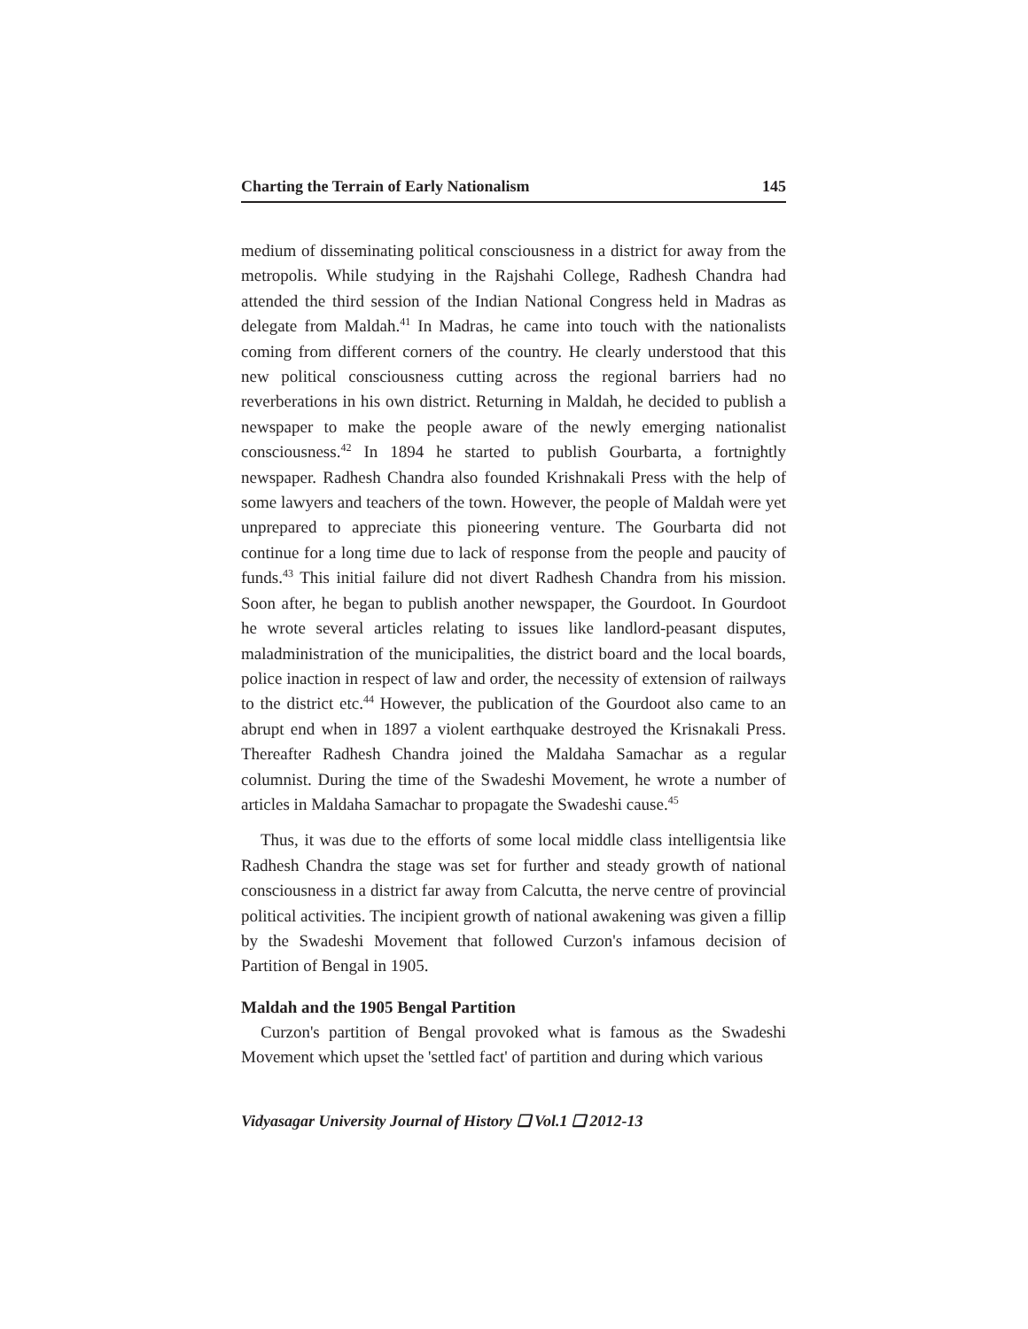Charting the Terrain of Early Nationalism 145
medium of disseminating political consciousness in a district for away from the metropolis. While studying in the Rajshahi College, Radhesh Chandra had attended the third session of the Indian National Congress held in Madras as delegate from Maldah.<sup>41</sup> In Madras, he came into touch with the nationalists coming from different corners of the country. He clearly understood that this new political consciousness cutting across the regional barriers had no reverberations in his own district. Returning in Maldah, he decided to publish a newspaper to make the people aware of the newly emerging nationalist consciousness.<sup>42</sup> In 1894 he started to publish Gourbarta, a fortnightly newspaper. Radhesh Chandra also founded Krishnakali Press with the help of some lawyers and teachers of the town. However, the people of Maldah were yet unprepared to appreciate this pioneering venture. The Gourbarta did not continue for a long time due to lack of response from the people and paucity of funds.<sup>43</sup> This initial failure did not divert Radhesh Chandra from his mission. Soon after, he began to publish another newspaper, the Gourdoot. In Gourdoot he wrote several articles relating to issues like landlord-peasant disputes, maladministration of the municipalities, the district board and the local boards, police inaction in respect of law and order, the necessity of extension of railways to the district etc.<sup>44</sup> However, the publication of the Gourdoot also came to an abrupt end when in 1897 a violent earthquake destroyed the Krisnakali Press. Thereafter Radhesh Chandra joined the Maldaha Samachar as a regular columnist. During the time of the Swadeshi Movement, he wrote a number of articles in Maldaha Samachar to propagate the Swadeshi cause.<sup>45</sup>
Thus, it was due to the efforts of some local middle class intelligentsia like Radhesh Chandra the stage was set for further and steady growth of national consciousness in a district far away from Calcutta, the nerve centre of provincial political activities. The incipient growth of national awakening was given a fillip by the Swadeshi Movement that followed Curzon's infamous decision of Partition of Bengal in 1905.
Maldah and the 1905 Bengal Partition
Curzon's partition of Bengal provoked what is famous as the Swadeshi Movement which upset the 'settled fact' of partition and during which various
Vidyasagar University Journal of History ❑ Vol.1 ❑ 2012-13